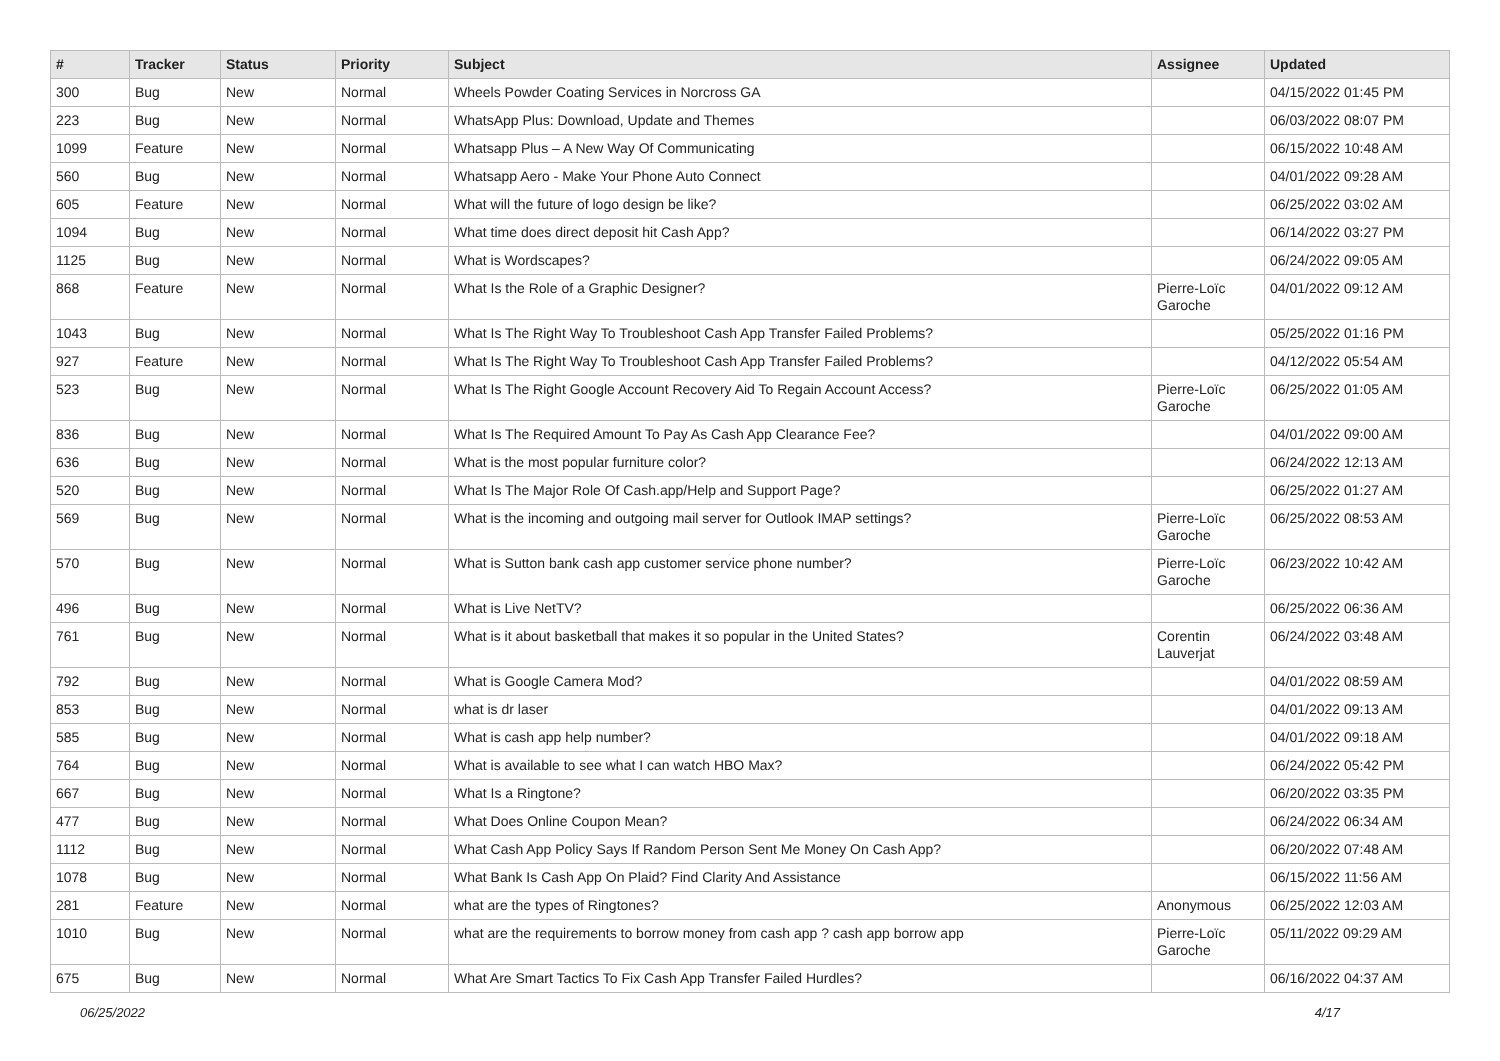| # | Tracker | Status | Priority | Subject | Assignee | Updated |
| --- | --- | --- | --- | --- | --- | --- |
| 300 | Bug | New | Normal | Wheels Powder Coating Services in Norcross GA | | 04/15/2022 01:45 PM |
| 223 | Bug | New | Normal | WhatsApp Plus: Download, Update and Themes | | 06/03/2022 08:07 PM |
| 1099 | Feature | New | Normal | Whatsapp Plus – A New Way Of Communicating | | 06/15/2022 10:48 AM |
| 560 | Bug | New | Normal | Whatsapp Aero - Make Your Phone Auto Connect | | 04/01/2022 09:28 AM |
| 605 | Feature | New | Normal | What will the future of logo design be like? | | 06/25/2022 03:02 AM |
| 1094 | Bug | New | Normal | What time does direct deposit hit Cash App? | | 06/14/2022 03:27 PM |
| 1125 | Bug | New | Normal | What is Wordscapes? | | 06/24/2022 09:05 AM |
| 868 | Feature | New | Normal | What Is the Role of a Graphic Designer? | Pierre-Loïc Garoche | 04/01/2022 09:12 AM |
| 1043 | Bug | New | Normal | What Is The Right Way To Troubleshoot Cash App Transfer Failed Problems? | | 05/25/2022 01:16 PM |
| 927 | Feature | New | Normal | What Is The Right Way To Troubleshoot Cash App Transfer Failed Problems? | | 04/12/2022 05:54 AM |
| 523 | Bug | New | Normal | What Is The Right Google Account Recovery Aid To Regain Account Access? | Pierre-Loïc Garoche | 06/25/2022 01:05 AM |
| 836 | Bug | New | Normal | What Is The Required Amount To Pay As Cash App Clearance Fee? | | 04/01/2022 09:00 AM |
| 636 | Bug | New | Normal | What is the most popular furniture color? | | 06/24/2022 12:13 AM |
| 520 | Bug | New | Normal | What Is The Major Role Of Cash.app/Help and Support Page? | | 06/25/2022 01:27 AM |
| 569 | Bug | New | Normal | What is the incoming and outgoing mail server for Outlook IMAP settings? | Pierre-Loïc Garoche | 06/25/2022 08:53 AM |
| 570 | Bug | New | Normal | What is Sutton bank cash app customer service phone number? | Pierre-Loïc Garoche | 06/23/2022 10:42 AM |
| 496 | Bug | New | Normal | What is Live NetTV? | | 06/25/2022 06:36 AM |
| 761 | Bug | New | Normal | What is it about basketball that makes it so popular in the United States? | Corentin Lauverjat | 06/24/2022 03:48 AM |
| 792 | Bug | New | Normal | What is Google Camera Mod? | | 04/01/2022 08:59 AM |
| 853 | Bug | New | Normal | what is dr laser | | 04/01/2022 09:13 AM |
| 585 | Bug | New | Normal | What is cash app help number? | | 04/01/2022 09:18 AM |
| 764 | Bug | New | Normal | What is available to see what I can watch HBO Max? | | 06/24/2022 05:42 PM |
| 667 | Bug | New | Normal | What Is a Ringtone? | | 06/20/2022 03:35 PM |
| 477 | Bug | New | Normal | What Does Online Coupon Mean? | | 06/24/2022 06:34 AM |
| 1112 | Bug | New | Normal | What Cash App Policy Says If Random Person Sent Me Money On Cash App? | | 06/20/2022 07:48 AM |
| 1078 | Bug | New | Normal | What Bank Is Cash App On Plaid? Find Clarity And Assistance | | 06/15/2022 11:56 AM |
| 281 | Feature | New | Normal | what are the types of Ringtones? | Anonymous | 06/25/2022 12:03 AM |
| 1010 | Bug | New | Normal | what are the requirements to borrow money from cash app ? cash app borrow app | Pierre-Loïc Garoche | 05/11/2022 09:29 AM |
| 675 | Bug | New | Normal | What Are Smart Tactics To Fix Cash App Transfer Failed Hurdles? | | 06/16/2022 04:37 AM |
06/25/2022 4/17